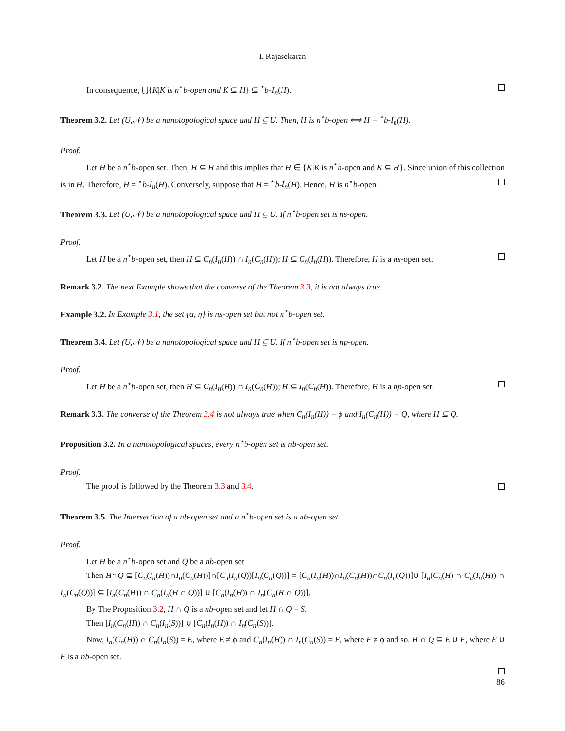I. Rajasekaran
In consequence, ⋃{K|K is n<sup>⋆</sup>b-open and K ⊆ H} ⊆ <sup>⋆</sup>b-I<sub>n</sub>(H).
Theorem 3.2. Let (U,𝒩) be a nanotopological space and H ⊆ U. Then, H is n<sup>⋆</sup>b-open ⟺ H = <sup>⋆</sup>b-I<sub>n</sub>(H).
Proof.
Let H be a n<sup>⋆</sup>b-open set. Then, H ⊆ H and this implies that H ∈ {K|K is n<sup>⋆</sup>b-open and K ⊆ H}. Since union of this collection is in H. Therefore, H = <sup>⋆</sup>b-I<sub>n</sub>(H). Conversely, suppose that H = <sup>⋆</sup>b-I<sub>n</sub>(H). Hence, H is n<sup>⋆</sup>b-open.
Theorem 3.3. Let (U,𝒩) be a nanotopological space and H ⊆ U. If n<sup>⋆</sup>b-open set is ns-open.
Proof.
Let H be a n<sup>⋆</sup>b-open set, then H ⊆ C<sub>n</sub>(I<sub>n</sub>(H)) ∩ I<sub>n</sub>(C<sub>n</sub>(H)); H ⊆ C<sub>n</sub>(I<sub>n</sub>(H)). Therefore, H is a ns-open set.
Remark 3.2. The next Example shows that the converse of the Theorem 3.3, it is not always true.
Example 3.2. In Example 3.1, the set {α, η} is ns-open set but not n<sup>⋆</sup>b-open set.
Theorem 3.4. Let (U,𝒩) be a nanotopological space and H ⊆ U. If n<sup>⋆</sup>b-open set is np-open.
Proof.
Let H be a n<sup>⋆</sup>b-open set, then H ⊆ C<sub>n</sub>(I<sub>n</sub>(H)) ∩ I<sub>n</sub>(C<sub>n</sub>(H)); H ⊆ I<sub>n</sub>(C<sub>n</sub>(H)). Therefore, H is a np-open set.
Remark 3.3. The converse of the Theorem 3.4 is not always true when C<sub>n</sub>(I<sub>n</sub>(H)) = ϕ and I<sub>n</sub>(C<sub>n</sub>(H)) = Q, where H ⊆ Q.
Proposition 3.2. In a nanotopological spaces, every n<sup>⋆</sup>b-open set is nb-open set.
Proof.
The proof is followed by the Theorem 3.3 and 3.4.
Theorem 3.5. The Intersection of a nb-open set and a n<sup>⋆</sup>b-open set is a nb-open set.
Proof.
Let H be a n<sup>⋆</sup>b-open set and Q be a nb-open set.
Then H∩Q ⊆ [C<sub>n</sub>(I<sub>n</sub>(H))∩I<sub>n</sub>(C<sub>n</sub>(H))]∩[C<sub>n</sub>(I<sub>n</sub>(Q))[I<sub>n</sub>(C<sub>n</sub>(Q))] = [C<sub>n</sub>(I<sub>n</sub>(H))∩I<sub>n</sub>(C<sub>n</sub>(H))∩C<sub>n</sub>(I<sub>n</sub>(Q))]∪ [I<sub>n</sub>(C<sub>n</sub>(H) ∩ C<sub>n</sub>(I<sub>n</sub>(H)) ∩ I<sub>n</sub>(C<sub>n</sub>(Q))] ⊆ [I<sub>n</sub>(C<sub>n</sub>(H)) ∩ C<sub>n</sub>(I<sub>n</sub>(H ∩ Q))] ∪ [C<sub>n</sub>(I<sub>n</sub>(H)) ∩ I<sub>n</sub>(C<sub>n</sub>(H ∩ Q))].
By The Proposition 3.2, H ∩ Q is a nb-open set and let H ∩ Q = S.
Then [I<sub>n</sub>(C<sub>n</sub>(H)) ∩ C<sub>n</sub>(I<sub>n</sub>(S))] ∪ [C<sub>n</sub>(I<sub>n</sub>(H)) ∩ I<sub>n</sub>(C<sub>n</sub>(S))].
Now, I<sub>n</sub>(C<sub>n</sub>(H)) ∩ C<sub>n</sub>(I<sub>n</sub>(S)) = E, where E ≠ ϕ and C<sub>n</sub>(I<sub>n</sub>(H)) ∩ I<sub>n</sub>(C<sub>n</sub>(S)) = F, where F ≠ ϕ and so. H ∩ Q ⊆ E ∪ F, where E ∪ F is a nb-open set.
86